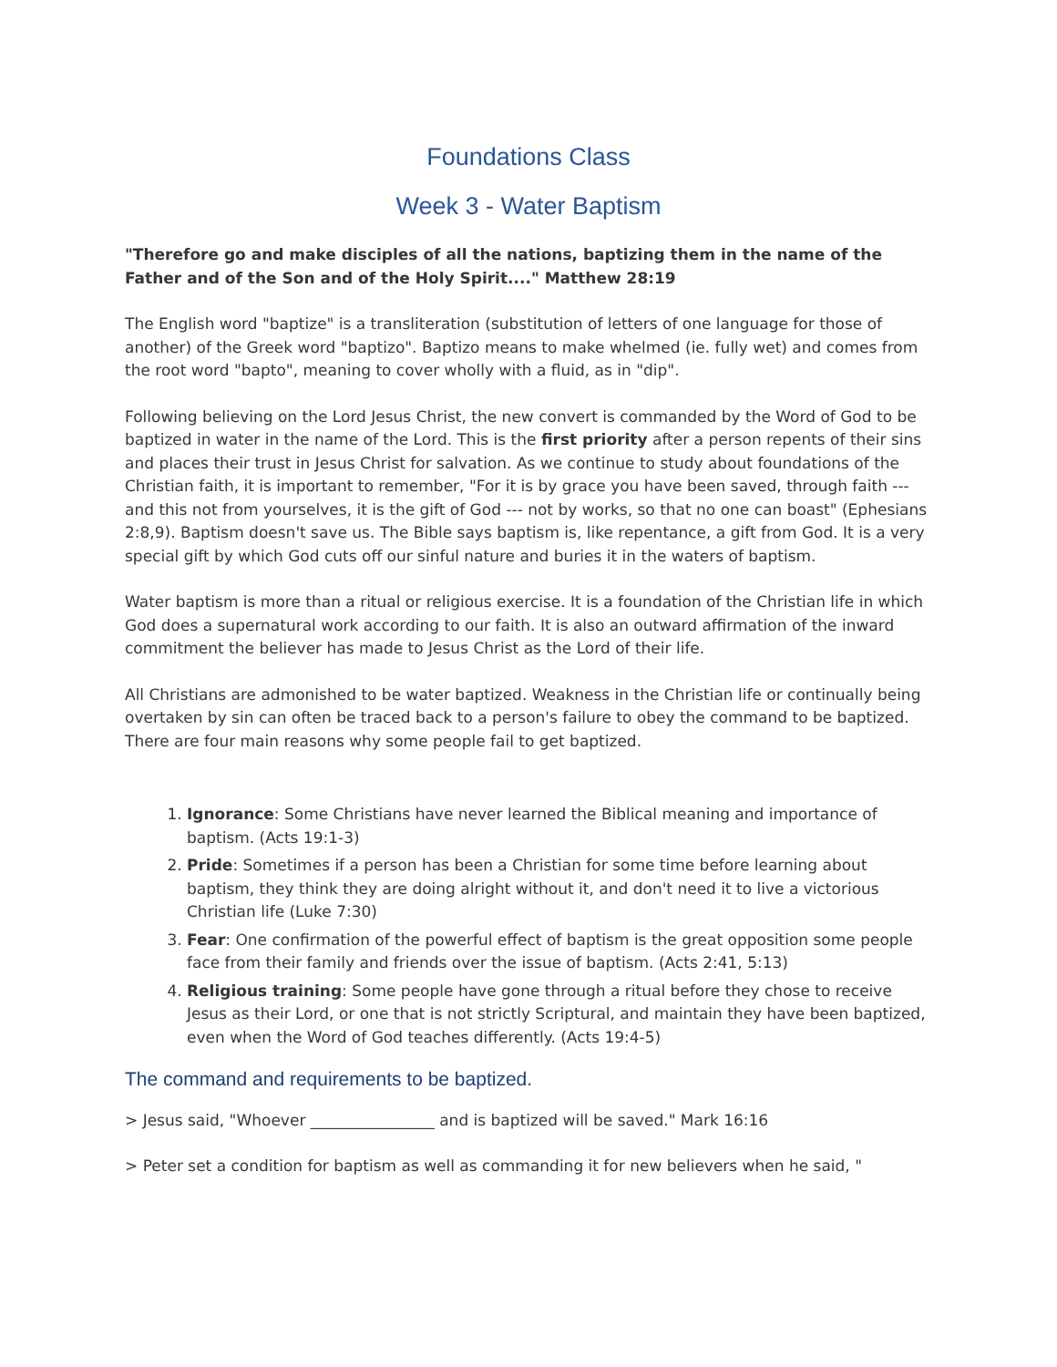Foundations Class
Week 3 - Water Baptism
"Therefore go and make disciples of all the nations, baptizing them in the name of the Father and of the Son and of the Holy Spirit...." Matthew 28:19
The English word "baptize" is a transliteration (substitution of letters of one language for those of another) of the Greek word "baptizo". Baptizo means to make whelmed (ie. fully wet) and comes from the root word "bapto", meaning to cover wholly with a fluid, as in "dip".
Following believing on the Lord Jesus Christ, the new convert is commanded by the Word of God to be baptized in water in the name of the Lord. This is the first priority after a person repents of their sins and places their trust in Jesus Christ for salvation. As we continue to study about foundations of the Christian faith, it is important to remember, "For it is by grace you have been saved, through faith --- and this not from yourselves, it is the gift of God --- not by works, so that no one can boast" (Ephesians 2:8,9). Baptism doesn't save us. The Bible says baptism is, like repentance, a gift from God. It is a very special gift by which God cuts off our sinful nature and buries it in the waters of baptism.
Water baptism is more than a ritual or religious exercise. It is a foundation of the Christian life in which God does a supernatural work according to our faith. It is also an outward affirmation of the inward commitment the believer has made to Jesus Christ as the Lord of their life.
All Christians are admonished to be water baptized. Weakness in the Christian life or continually being overtaken by sin can often be traced back to a person's failure to obey the command to be baptized. There are four main reasons why some people fail to get baptized.
1. Ignorance: Some Christians have never learned the Biblical meaning and importance of baptism. (Acts 19:1-3)
2. Pride: Sometimes if a person has been a Christian for some time before learning about baptism, they think they are doing alright without it, and don't need it to live a victorious Christian life (Luke 7:30)
3. Fear: One confirmation of the powerful effect of baptism is the great opposition some people face from their family and friends over the issue of baptism. (Acts 2:41, 5:13)
4. Religious training: Some people have gone through a ritual before they chose to receive Jesus as their Lord, or one that is not strictly Scriptural, and maintain they have been baptized, even when the Word of God teaches differently. (Acts 19:4-5)
The command and requirements to be baptized.
> Jesus said, "Whoever ________________ and is baptized will be saved." Mark 16:16
> Peter set a condition for baptism as well as commanding it for new believers when he said, "